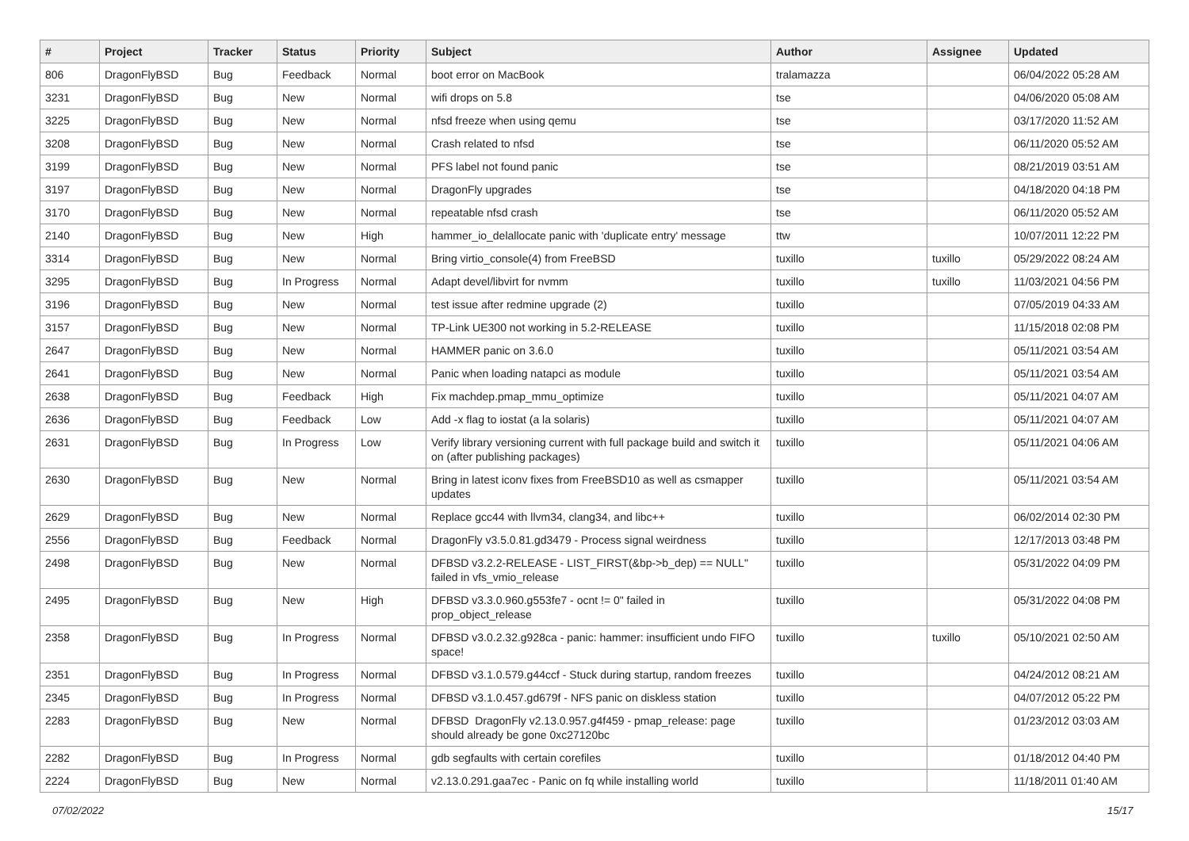| # | Project | Tracker | Status | Priority | Subject | Author | Assignee | Updated |
| --- | --- | --- | --- | --- | --- | --- | --- | --- |
| 806 | DragonFlyBSD | Bug | Feedback | Normal | boot error on MacBook | tralamazza | | 06/04/2022 05:28 AM |
| 3231 | DragonFlyBSD | Bug | New | Normal | wifi drops on 5.8 | tse | | 04/06/2020 05:08 AM |
| 3225 | DragonFlyBSD | Bug | New | Normal | nfsd freeze when using qemu | tse | | 03/17/2020 11:52 AM |
| 3208 | DragonFlyBSD | Bug | New | Normal | Crash related to nfsd | tse | | 06/11/2020 05:52 AM |
| 3199 | DragonFlyBSD | Bug | New | Normal | PFS label not found panic | tse | | 08/21/2019 03:51 AM |
| 3197 | DragonFlyBSD | Bug | New | Normal | DragonFly upgrades | tse | | 04/18/2020 04:18 PM |
| 3170 | DragonFlyBSD | Bug | New | Normal | repeatable nfsd crash | tse | | 06/11/2020 05:52 AM |
| 2140 | DragonFlyBSD | Bug | New | High | hammer_io_delallocate panic with 'duplicate entry' message | ttw | | 10/07/2011 12:22 PM |
| 3314 | DragonFlyBSD | Bug | New | Normal | Bring virtio_console(4) from FreeBSD | tuxillo | tuxillo | 05/29/2022 08:24 AM |
| 3295 | DragonFlyBSD | Bug | In Progress | Normal | Adapt devel/libvirt for nvmm | tuxillo | tuxillo | 11/03/2021 04:56 PM |
| 3196 | DragonFlyBSD | Bug | New | Normal | test issue after redmine upgrade (2) | tuxillo | | 07/05/2019 04:33 AM |
| 3157 | DragonFlyBSD | Bug | New | Normal | TP-Link UE300 not working in 5.2-RELEASE | tuxillo | | 11/15/2018 02:08 PM |
| 2647 | DragonFlyBSD | Bug | New | Normal | HAMMER panic on 3.6.0 | tuxillo | | 05/11/2021 03:54 AM |
| 2641 | DragonFlyBSD | Bug | New | Normal | Panic when loading natapci as module | tuxillo | | 05/11/2021 03:54 AM |
| 2638 | DragonFlyBSD | Bug | Feedback | High | Fix machdep.pmap_mmu_optimize | tuxillo | | 05/11/2021 04:07 AM |
| 2636 | DragonFlyBSD | Bug | Feedback | Low | Add -x flag to iostat (a la solaris) | tuxillo | | 05/11/2021 04:07 AM |
| 2631 | DragonFlyBSD | Bug | In Progress | Low | Verify library versioning current with full package build and switch it on (after publishing packages) | tuxillo | | 05/11/2021 04:06 AM |
| 2630 | DragonFlyBSD | Bug | New | Normal | Bring in latest iconv fixes from FreeBSD10 as well as csmapper updates | tuxillo | | 05/11/2021 03:54 AM |
| 2629 | DragonFlyBSD | Bug | New | Normal | Replace gcc44 with llvm34, clang34, and libc++ | tuxillo | | 06/02/2014 02:30 PM |
| 2556 | DragonFlyBSD | Bug | Feedback | Normal | DragonFly v3.5.0.81.gd3479 - Process signal weirdness | tuxillo | | 12/17/2013 03:48 PM |
| 2498 | DragonFlyBSD | Bug | New | Normal | DFBSD v3.2.2-RELEASE - LIST_FIRST(&bp->b_dep) == NULL" failed in vfs_vmio_release | tuxillo | | 05/31/2022 04:09 PM |
| 2495 | DragonFlyBSD | Bug | New | High | DFBSD v3.3.0.960.g553fe7 - ocnt != 0" failed in prop_object_release | tuxillo | | 05/31/2022 04:08 PM |
| 2358 | DragonFlyBSD | Bug | In Progress | Normal | DFBSD v3.0.2.32.g928ca - panic: hammer: insufficient undo FIFO space! | tuxillo | tuxillo | 05/10/2021 02:50 AM |
| 2351 | DragonFlyBSD | Bug | In Progress | Normal | DFBSD v3.1.0.579.g44ccf - Stuck during startup, random freezes | tuxillo | | 04/24/2012 08:21 AM |
| 2345 | DragonFlyBSD | Bug | In Progress | Normal | DFBSD v3.1.0.457.gd679f - NFS panic on diskless station | tuxillo | | 04/07/2012 05:22 PM |
| 2283 | DragonFlyBSD | Bug | New | Normal | DFBSD DragonFly v2.13.0.957.g4f459 - pmap_release: page should already be gone 0xc27120bc | tuxillo | | 01/23/2012 03:03 AM |
| 2282 | DragonFlyBSD | Bug | In Progress | Normal | gdb segfaults with certain corefiles | tuxillo | | 01/18/2012 04:40 PM |
| 2224 | DragonFlyBSD | Bug | New | Normal | v2.13.0.291.gaa7ec - Panic on fq while installing world | tuxillo | | 11/18/2011 01:40 AM |
07/02/2022 15/17